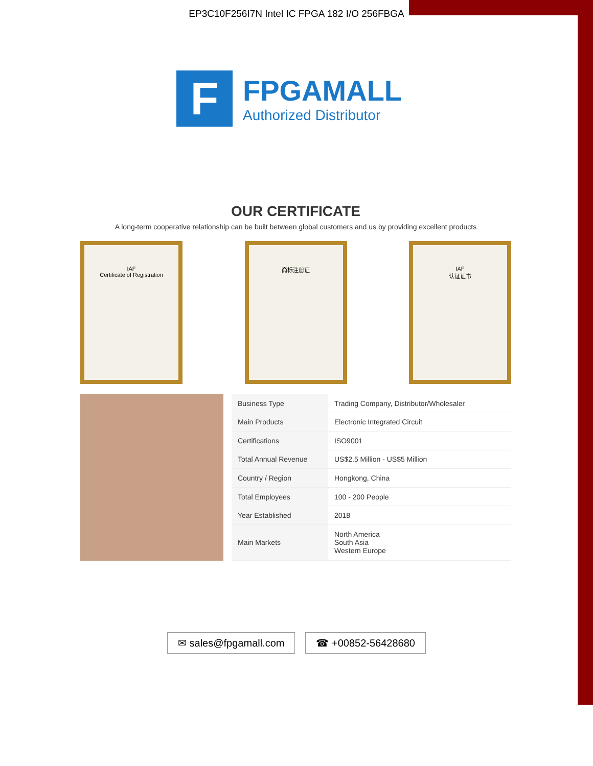EP3C10F256I7N Intel IC FPGA 182 I/O 256FBGA
F
FPGAMALL
Authorized Distributor
OUR CERTIFICATE
A long-term cooperative relationship can be built between global customers and us by providing excellent products
IAF
Certificate of Registration
商标注册证 IAF
认证证书
| Business Type | Trading Company, Distributor/Wholesaler |
| Main Products | Electronic Integrated Circuit |
| Certifications | ISO9001 |
| Total Annual Revenue | US$2.5 Million - US$5 Million |
| Country / Region | Hongkong, China |
| Total Employees | 100 - 200 People |
| Year Established | 2018 |
| Main Markets | North America South Asia Western Europe |
✉ sales@fpgamall.com ☎ +00852-56428680